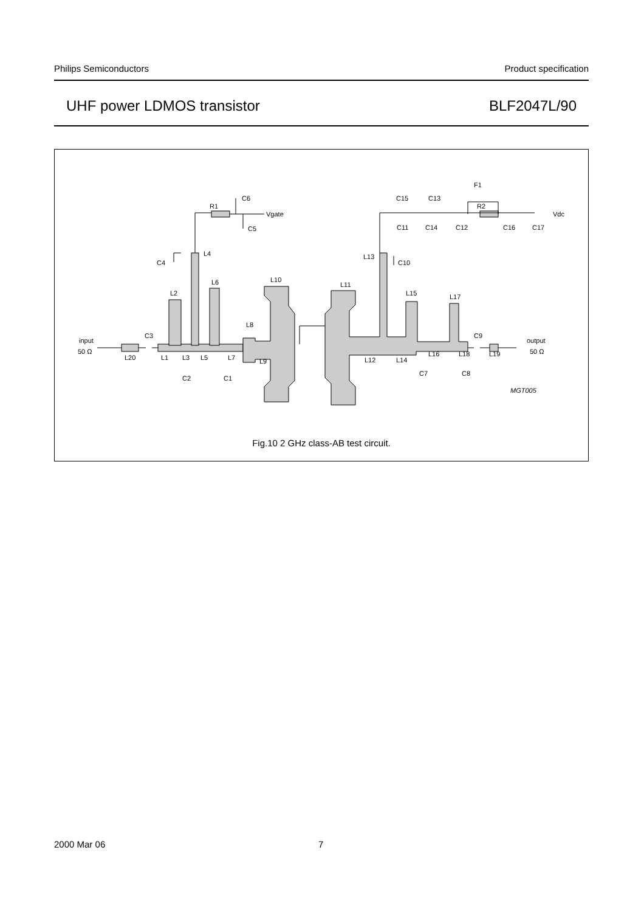Philips Semiconductors Product specification
UHF power LDMOS transistor BLF2047L/90
input
50 Ω
L20
C3
L1
L3
L5
L7
L2
L4
L6
L8
L9
L10
C4
R1
C6
C5
Vgate
C2
C1
L11
L12
L13
L14
L15
L16
L17
L18
L19
C9
output
50 Ω
C10
C11
C15
C13
C14
C12
F1
R2
C16
C17
Vdc
C7
C8
MGT005
Fig.10 2 GHz class-AB test circuit.
2000 Mar 06 7